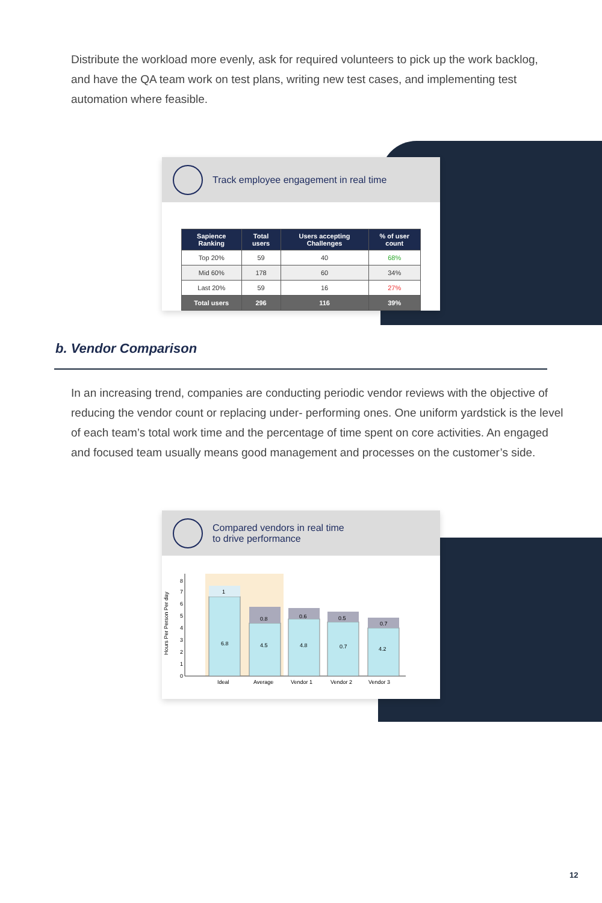Distribute the workload more evenly, ask for required volunteers to pick up the work backlog, and have the QA team work on test plans, writing new test cases, and implementing test automation where feasible.
Track employee engagement in real time
| Sapience Ranking | Total users | Users accepting Challenges | % of user count |
| --- | --- | --- | --- |
| Top 20% | 59 | 40 | 68% |
| Mid 60% | 178 | 60 | 34% |
| Last 20% | 59 | 16 | 27% |
| Total users | 296 | 116 | 39% |
b. Vendor Comparison
In an increasing trend, companies are conducting periodic vendor reviews with the objective of reducing the vendor count or replacing under- performing ones. One uniform yardstick is the level of each team’s total work time and the percentage of time spent on core activities. An engaged and focused team usually means good management and processes on the customer’s side.
Compared vendors in real time
to drive performance
Hours Per Person Per day
0
1
2
3
4
5
6
7
8
1
6.8
0.8
4.5
0.6
4.8
0.5
0.7
0.7
4.2
Ideal
Average
Vendor 1
Vendor 2
Vendor 3
12